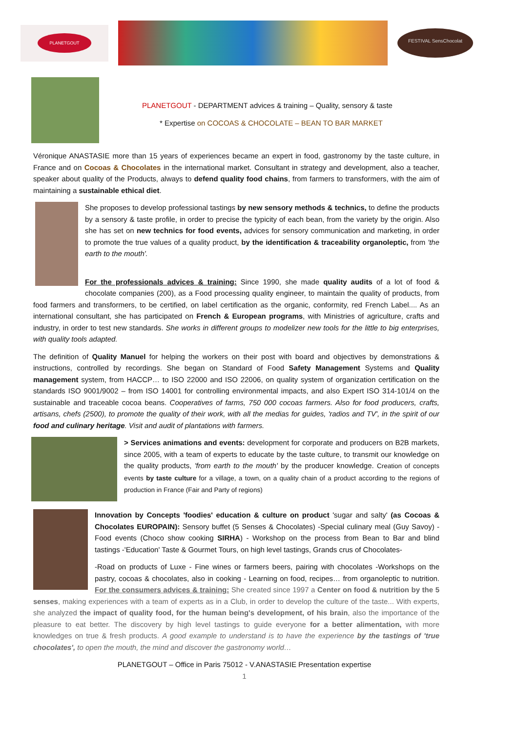PLANETGOUT
FESTIVAL SensChocolat
PLANETGOUT - DEPARTMENT advices & training – Quality, sensory & taste
* Expertise on COCOAS & CHOCOLATE – BEAN TO BAR MARKET
Véronique ANASTASIE more than 15 years of experiences became an expert in food, gastronomy by the taste culture, in France and on Cocoas & Chocolates in the international market. Consultant in strategy and development, also a teacher, speaker about quality of the Products, always to defend quality food chains, from farmers to transformers, with the aim of maintaining a sustainable ethical diet.
She proposes to develop professional tastings by new sensory methods & technics, to define the products by a sensory & taste profile, in order to precise the typicity of each bean, from the variety by the origin. Also she has set on new technics for food events, advices for sensory communication and marketing, in order to promote the true values of a quality product, by the identification & traceability organoleptic, from 'the earth to the mouth'.
For the professionals advices & training: Since 1990, she made quality audits of a lot of food & chocolate companies (200), as a Food processing quality engineer, to maintain the quality of products, from food farmers and transformers, to be certified, on label certification as the organic, conformity, red French Label.... As an international consultant, she has participated on French & European programs, with Ministries of agriculture, crafts and industry, in order to test new standards. She works in different groups to modelizer new tools for the little to big enterprises, with quality tools adapted.
The definition of Quality Manuel for helping the workers on their post with board and objectives by demonstrations & instructions, controlled by recordings. She began on Standard of Food Safety Management Systems and Quality management system, from HACCP… to ISO 22000 and ISO 22006, on quality system of organization certification on the standards ISO 9001/9002 – from ISO 14001 for controlling environmental impacts, and also Expert ISO 314-101/4 on the sustainable and traceable cocoa beans. Cooperatives of farms, 750 000 cocoas farmers. Also for food producers, crafts, artisans, chefs (2500), to promote the quality of their work, with all the medias for guides, 'radios and TV', in the spirit of our food and culinary heritage. Visit and audit of plantations with farmers.
> Services animations and events: development for corporate and producers on B2B markets, since 2005, with a team of experts to educate by the taste culture, to transmit our knowledge on the quality products, 'from earth to the mouth' by the producer knowledge. Creation of concepts events by taste culture for a village, a town, on a quality chain of a product according to the regions of production in France (Fair and Party of regions)
Innovation by Concepts 'foodies' education & culture on product 'sugar and salty' (as Cocoas & Chocolates EUROPAIN): Sensory buffet (5 Senses & Chocolates) -Special culinary meal (Guy Savoy) - Food events (Choco show cooking SIRHA) - Workshop on the process from Bean to Bar and blind tastings -'Education' Taste & Gourmet Tours, on high level tastings, Grands crus of Chocolates-
-Road on products of Luxe - Fine wines or farmers beers, pairing with chocolates -Workshops on the pastry, cocoas & chocolates, also in cooking - Learning on food, recipes… from organoleptic to nutrition. For the consumers advices & training: She created since 1997 a Center on food & nutrition by the 5 senses, making experiences with a team of experts as in a Club, in order to develop the culture of the taste... With experts, she analyzed the impact of quality food, for the human being's development, of his brain, also the importance of the pleasure to eat better. The discovery by high level tastings to guide everyone for a better alimentation, with more knowledges on true & fresh products. A good example to understand is to have the experience by the tastings of 'true chocolates', to open the mouth, the mind and discover the gastronomy world…
PLANETGOUT – Office in Paris 75012 - V.ANASTASIE Presentation expertise
1